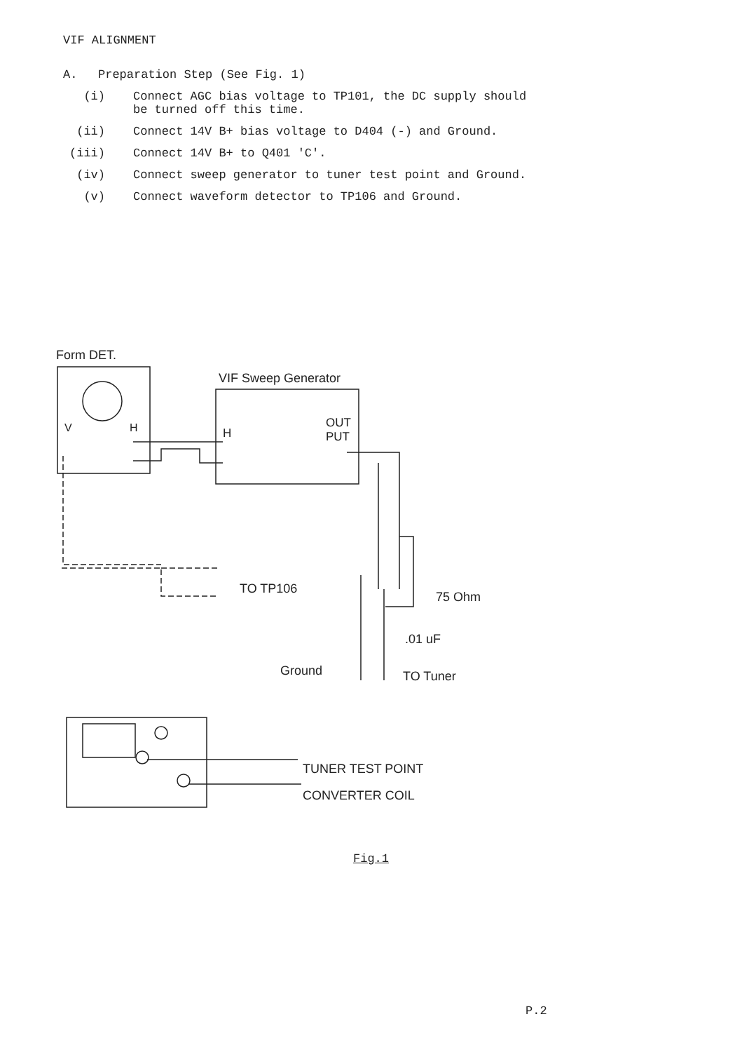VIF ALIGNMENT
A.
Preparation Step (See Fig. 1)
(i) Connect AGC bias voltage to TP101, the DC supply should
be turned off this time.
(ii) Connect 14V B+ bias voltage to D404 (-) and Ground.
(iii) Connect 14V B+ to Q401 'C'.
(iv) Connect sweep generator to tuner test point and Ground.
(v) Connect waveform detector to TP106 and Ground.
Form DET.
V
H
VIF Sweep Generator
H
OUT
PUT
TO TP106
75 Ohm
.01 uF
Ground
TO Tuner
TUNER TEST POINT
CONVERTER COIL
Fig.1
P.2